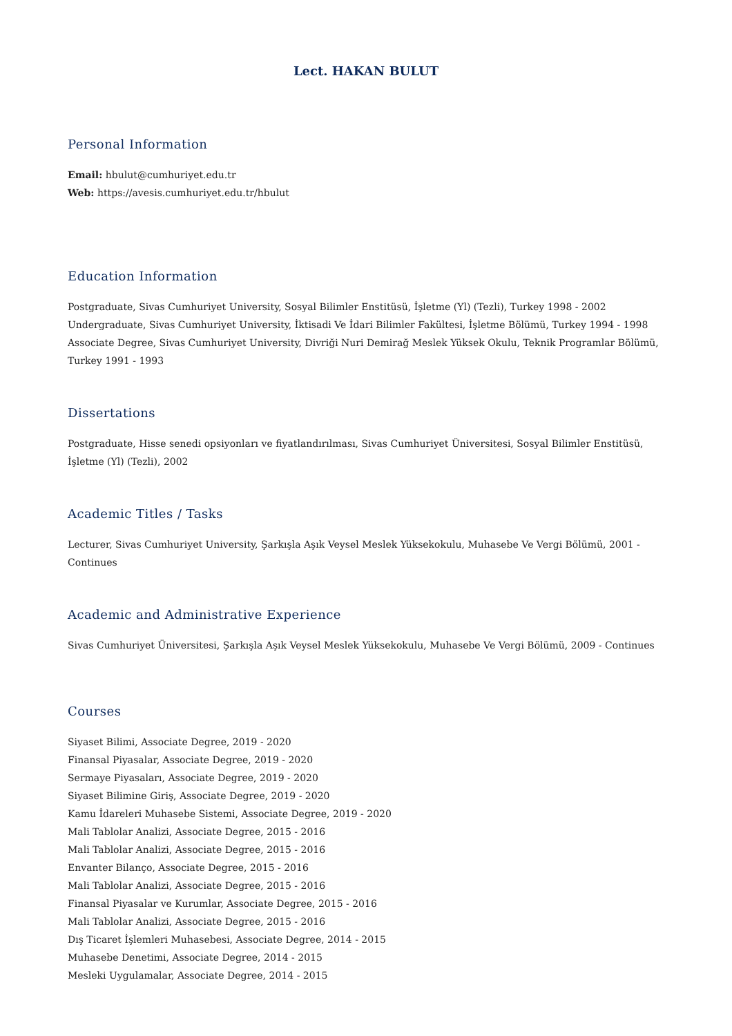Lect. HAKAN BULUT
Personal Information
Email: hbulut@cumhuriyet.edu.tr
Web: https://avesis.cumhuriyet.edu.tr/hbulut
Education Information
Postgraduate, Sivas Cumhuriyet University, Sosyal Bilimler Enstitüsü, İşletme (Yl) (Tezli), Turkey 1998 - 2002
Undergraduate, Sivas Cumhuriyet University, İktisadi Ve İdari Bilimler Fakültesi, İşletme Bölümü, Turkey 1994 - 1998
Associate Degree, Sivas Cumhuriyet University, Divriği Nuri Demirağ Meslek Yüksek Okulu, Teknik Programlar Bölümü, Turkey 1991 - 1993
Dissertations
Postgraduate, Hisse senedi opsiyonları ve fiyatlandırılması, Sivas Cumhuriyet Üniversitesi, Sosyal Bilimler Enstitüsü, İşletme (Yl) (Tezli), 2002
Academic Titles / Tasks
Lecturer, Sivas Cumhuriyet University, Şarkışla Aşık Veysel Meslek Yüksekokulu, Muhasebe Ve Vergi Bölümü, 2001 - Continues
Academic and Administrative Experience
Sivas Cumhuriyet Üniversitesi, Şarkışla Aşık Veysel Meslek Yüksekokulu, Muhasebe Ve Vergi Bölümü, 2009 - Continues
Courses
Siyaset Bilimi, Associate Degree, 2019 - 2020
Finansal Piyasalar, Associate Degree, 2019 - 2020
Sermaye Piyasaları, Associate Degree, 2019 - 2020
Siyaset Bilimine Giriş, Associate Degree, 2019 - 2020
Kamu İdareleri Muhasebe Sistemi, Associate Degree, 2019 - 2020
Mali Tablolar Analizi, Associate Degree, 2015 - 2016
Mali Tablolar Analizi, Associate Degree, 2015 - 2016
Envanter Bilanço, Associate Degree, 2015 - 2016
Mali Tablolar Analizi, Associate Degree, 2015 - 2016
Finansal Piyasalar ve Kurumlar, Associate Degree, 2015 - 2016
Mali Tablolar Analizi, Associate Degree, 2015 - 2016
Dış Ticaret İşlemleri Muhasebesi, Associate Degree, 2014 - 2015
Muhasebe Denetimi, Associate Degree, 2014 - 2015
Mesleki Uygulamalar, Associate Degree, 2014 - 2015